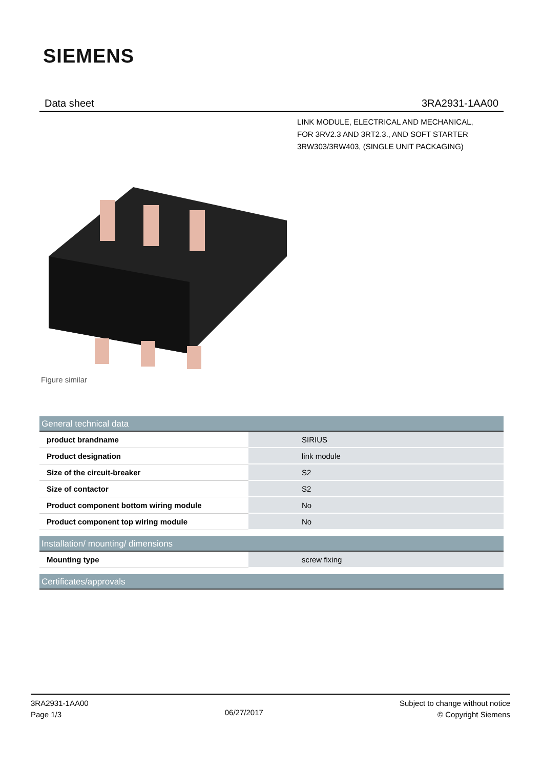SIEMENS
Data sheet 3RA2931-1AA00
LINK MODULE, ELECTRICAL AND MECHANICAL,
FOR 3RV2.3 AND 3RT2.3., AND SOFT STARTER
3RW303/3RW403, (SINGLE UNIT PACKAGING)
Figure similar
| General technical data | | |
| --- | --- | --- |
| product brandname | | SIRIUS |
| Product designation | | link module |
| Size of the circuit-breaker | | S2 |
| Size of contactor | | S2 |
| Product component bottom wiring module | | No |
| Product component top wiring module | | No |
| Installation/ mounting/ dimensions | | |
| --- | --- | --- |
| Mounting type | | screw fixing |
| Certificates/approvals |
| --- |
3RA2931-1AA00
Page 1/3
06/27/2017
Subject to change without notice
© Copyright Siemens